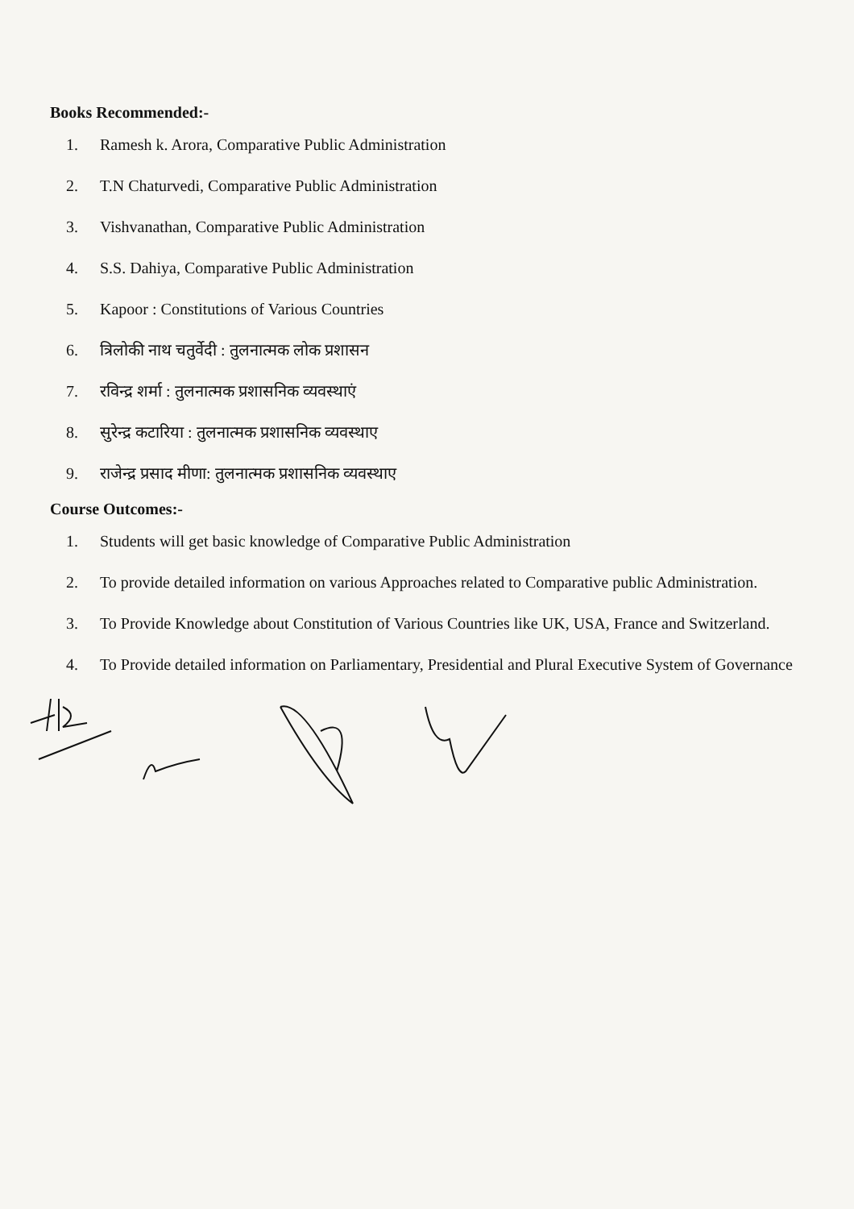Books Recommended:-
1. Ramesh k. Arora, Comparative Public Administration
2. T.N Chaturvedi, Comparative Public Administration
3. Vishvanathan, Comparative Public Administration
4. S.S. Dahiya, Comparative Public Administration
5. Kapoor : Constitutions of Various Countries
6. त्रिलोकी नाथ चतुर्वेदी : तुलनात्मक लोक प्रशासन
7. रविन्द्र शर्मा : तुलनात्मक प्रशासनिक व्यवस्थाएं
8. सुरेन्द्र कटारिया : तुलनात्मक प्रशासनिक व्यवस्थाए
9. राजेन्द्र प्रसाद मीणा: तुलनात्मक प्रशासनिक व्यवस्थाए
Course Outcomes:-
1. Students will get basic knowledge of Comparative Public Administration
2. To provide detailed information on various Approaches related to Comparative public Administration.
3. To Provide Knowledge about Constitution of Various Countries like UK, USA, France and Switzerland.
4. To Provide detailed information on Parliamentary, Presidential and Plural Executive System of Governance